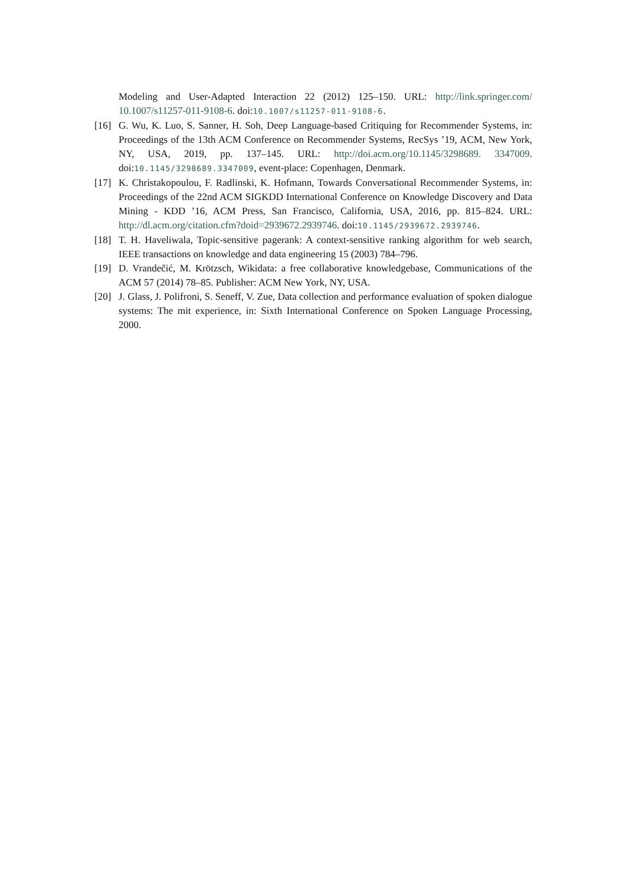Modeling and User-Adapted Interaction 22 (2012) 125–150. URL: http://link.springer.com/ 10.1007/s11257-011-9108-6. doi:10.1007/s11257-011-9108-6.
[16] G. Wu, K. Luo, S. Sanner, H. Soh, Deep Language-based Critiquing for Recommender Systems, in: Proceedings of the 13th ACM Conference on Recommender Systems, RecSys ’19, ACM, New York, NY, USA, 2019, pp. 137–145. URL: http://doi.acm.org/10.1145/3298689. 3347009. doi:10.1145/3298689.3347009, event-place: Copenhagen, Denmark.
[17] K. Christakopoulou, F. Radlinski, K. Hofmann, Towards Conversational Recommender Systems, in: Proceedings of the 22nd ACM SIGKDD International Conference on Knowledge Discovery and Data Mining - KDD ’16, ACM Press, San Francisco, California, USA, 2016, pp. 815–824. URL: http://dl.acm.org/citation.cfm?doid=2939672.2939746. doi:10.1145/2939672.2939746.
[18] T. H. Haveliwala, Topic-sensitive pagerank: A context-sensitive ranking algorithm for web search, IEEE transactions on knowledge and data engineering 15 (2003) 784–796.
[19] D. Vrandečić, M. Krötzsch, Wikidata: a free collaborative knowledgebase, Communications of the ACM 57 (2014) 78–85. Publisher: ACM New York, NY, USA.
[20] J. Glass, J. Polifroni, S. Seneff, V. Zue, Data collection and performance evaluation of spoken dialogue systems: The mit experience, in: Sixth International Conference on Spoken Language Processing, 2000.